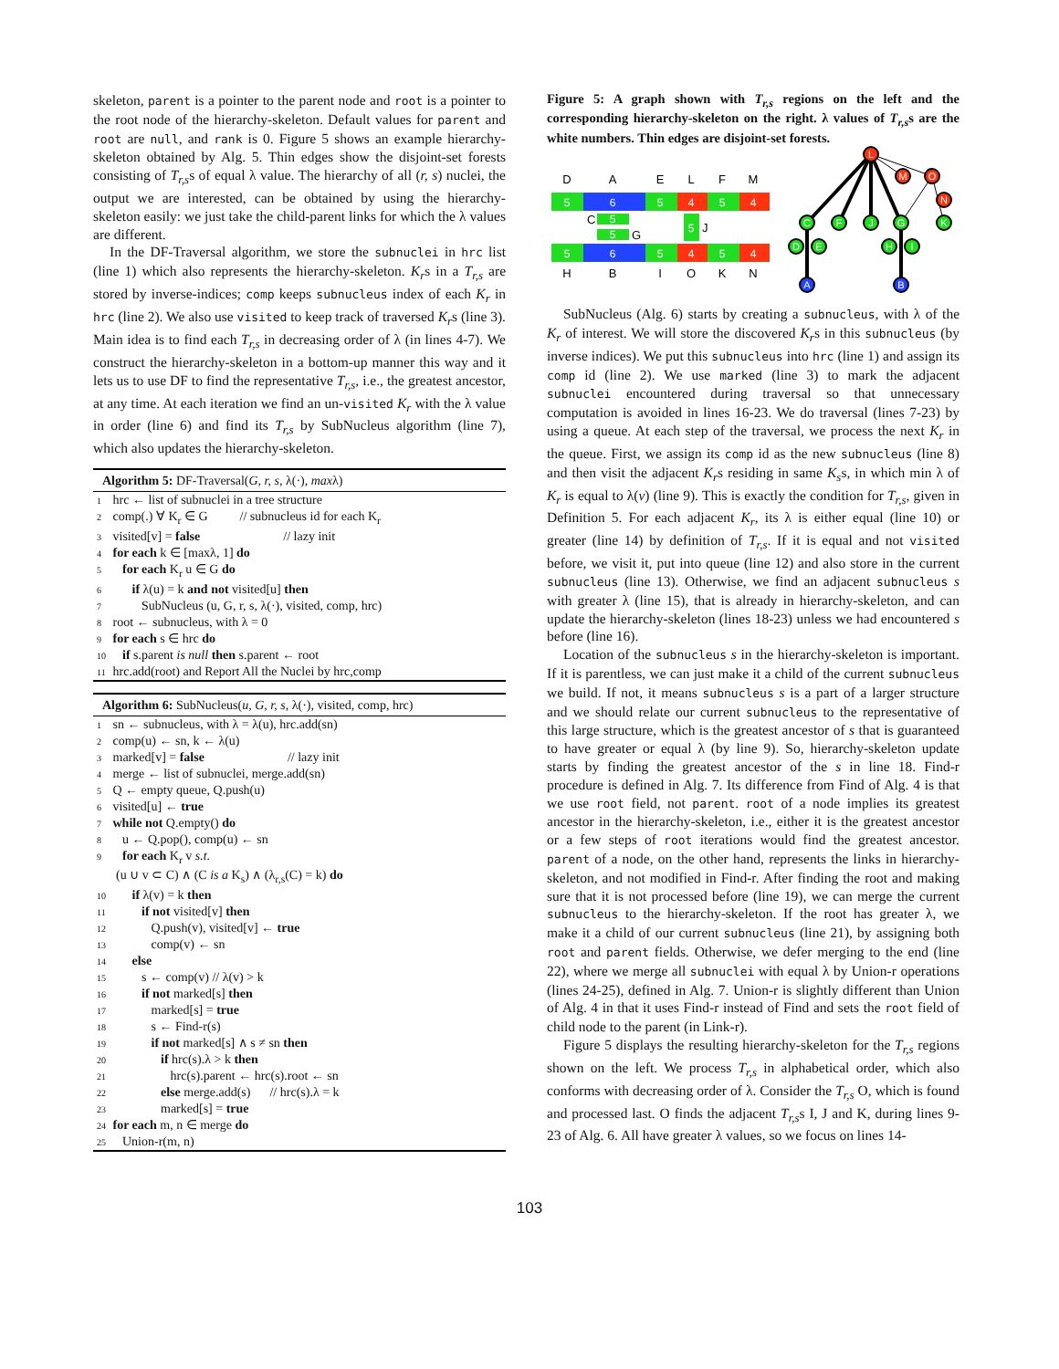skeleton, parent is a pointer to the parent node and root is a pointer to the root node of the hierarchy-skeleton. Default values for parent and root are null, and rank is 0. Figure 5 shows an example hierarchy-skeleton obtained by Alg. 5. Thin edges show the disjoint-set forests consisting of T<sub>r,s</sub>s of equal λ value. The hierarchy of all (r, s) nuclei, the output we are interested, can be obtained by using the hierarchy-skeleton easily: we just take the child-parent links for which the λ values are different.
In the DF-Traversal algorithm, we store the subnuclei in hrc list (line 1) which also represents the hierarchy-skeleton. K<sub>r</sub>s in a T<sub>r,s</sub> are stored by inverse-indices; comp keeps subnucleus index of each K<sub>r</sub> in hrc (line 2). We also use visited to keep track of traversed K<sub>r</sub>s (line 3). Main idea is to find each T<sub>r,s</sub> in decreasing order of λ (in lines 4-7). We construct the hierarchy-skeleton in a bottom-up manner this way and it lets us to use DF to find the representative T<sub>r,s</sub>, i.e., the greatest ancestor, at any time. At each iteration we find an un-visited K<sub>r</sub> with the λ value in order (line 6) and find its T<sub>r,s</sub> by SubNucleus algorithm (line 7), which also updates the hierarchy-skeleton.
Algorithm 5: DF-Traversal(G, r, s, λ(·), maxλ)
1 hrc ← list of subnuclei in a tree structure
2 comp(.) ∀ K<sub>r</sub> ∈ G // subnucleus id for each K<sub>r</sub>
3 visited[v] = false // lazy init
4 for each k ∈ [maxλ, 1] do
5 for each K<sub>r</sub> u ∈ G do
6 if λ(u) = k and not visited[u] then
7 SubNucleus (u, G, r, s, λ(·), visited, comp, hrc)
8 root ← subnucleus, with λ = 0
9 for each s ∈ hrc do
10 if s.parent is null then s.parent ← root
11 hrc.add(root) and Report All the Nuclei by hrc,comp
Algorithm 6: SubNucleus(u, G, r, s, λ(·), visited, comp, hrc)
1 sn ← subnucleus, with λ = λ(u), hrc.add(sn)
2 comp(u) ← sn, k ← λ(u)
3 marked[v] = false // lazy init
4 merge ← list of subnuclei, merge.add(sn)
5 Q ← empty queue, Q.push(u)
6 visited[u] ← true
7 while not Q.empty() do
8 u ← Q.pop(), comp(u) ← sn
9 for each K<sub>r</sub> v s.t.
(u ∪ v ⊂ C) ∧ (C is a K<sub>s</sub>) ∧ (λ<sub>r,s</sub>(C) = k) do
10 if λ(v) = k then
11 if not visited[v] then
12 Q.push(v), visited[v] ← true
13 comp(v) ← sn
14 else
15 s ← comp(v) // λ(v) > k
16 if not marked[s] then
17 marked[s] = true
18 s ← Find-r(s)
19 if not marked[s] ∧ s ≠ sn then
20 if hrc(s).λ > k then
21 hrc(s).parent ← hrc(s).root ← sn
22 else merge.add(s) // hrc(s).λ = k
23 marked[s] = true
24 for each m, n ∈ merge do
25 Union-r(m, n)
Figure 5: A graph shown with T<sub>r,s</sub> regions on the left and the corresponding hierarchy-skeleton on the right. λ values of T<sub>r,s</sub>s are the white numbers. Thin edges are disjoint-set forests.
D
A
E
L
F
M
H
B
I
O
K
N
5
6
5
4
5
4
5
6
5
4
5
4
5
5
5
C
G
J
L
M
O
N
C
F
J
G
K
D
E
H
I
A
B
SubNucleus (Alg. 6) starts by creating a subnucleus, with λ of the K<sub>r</sub> of interest. We will store the discovered K<sub>r</sub>s in this subnucleus (by inverse indices). We put this subnucleus into hrc (line 1) and assign its comp id (line 2). We use marked (line 3) to mark the adjacent subnuclei encountered during traversal so that unnecessary computation is avoided in lines 16-23. We do traversal (lines 7-23) by using a queue. At each step of the traversal, we process the next K<sub>r</sub> in the queue. First, we assign its comp id as the new subnucleus (line 8) and then visit the adjacent K<sub>r</sub>s residing in same K<sub>s</sub>s, in which min λ of K<sub>r</sub> is equal to λ(v) (line 9). This is exactly the condition for T<sub>r,s</sub>, given in Definition 5. For each adjacent K<sub>r</sub>, its λ is either equal (line 10) or greater (line 14) by definition of T<sub>r,s</sub>. If it is equal and not visited before, we visit it, put into queue (line 12) and also store in the current subnucleus (line 13). Otherwise, we find an adjacent subnucleus s with greater λ (line 15), that is already in hierarchy-skeleton, and can update the hierarchy-skeleton (lines 18-23) unless we had encountered s before (line 16).
Location of the subnucleus s in the hierarchy-skeleton is important. If it is parentless, we can just make it a child of the current subnucleus we build. If not, it means subnucleus s is a part of a larger structure and we should relate our current subnucleus to the representative of this large structure, which is the greatest ancestor of s that is guaranteed to have greater or equal λ (by line 9). So, hierarchy-skeleton update starts by finding the greatest ancestor of the s in line 18. Find-r procedure is defined in Alg. 7. Its difference from Find of Alg. 4 is that we use root field, not parent. root of a node implies its greatest ancestor in the hierarchy-skeleton, i.e., either it is the greatest ancestor or a few steps of root iterations would find the greatest ancestor. parent of a node, on the other hand, represents the links in hierarchy-skeleton, and not modified in Find-r. After finding the root and making sure that it is not processed before (line 19), we can merge the current subnucleus to the hierarchy-skeleton. If the root has greater λ, we make it a child of our current subnucleus (line 21), by assigning both root and parent fields. Otherwise, we defer merging to the end (line 22), where we merge all subnuclei with equal λ by Union-r operations (lines 24-25), defined in Alg. 7. Union-r is slightly different than Union of Alg. 4 in that it uses Find-r instead of Find and sets the root field of child node to the parent (in Link-r).
Figure 5 displays the resulting hierarchy-skeleton for the T<sub>r,s</sub> regions shown on the left. We process T<sub>r,s</sub> in alphabetical order, which also conforms with decreasing order of λ. Consider the T<sub>r,s</sub> O, which is found and processed last. O finds the adjacent T<sub>r,s</sub>s I, J and K, during lines 9-23 of Alg. 6. All have greater λ values, so we focus on lines 14-
103